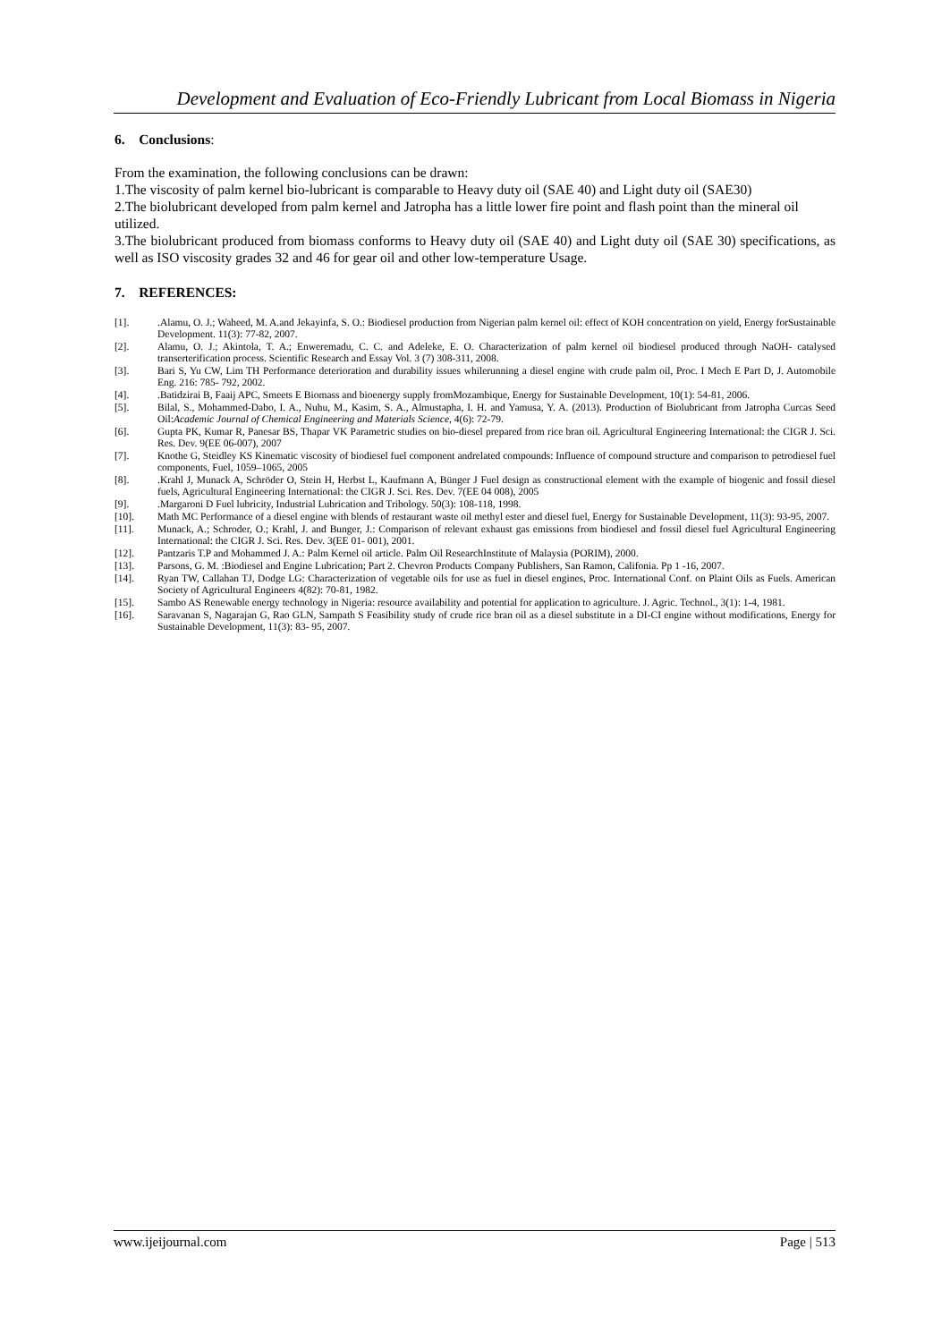Development and Evaluation of Eco-Friendly Lubricant from Local Biomass in Nigeria
6. Conclusions:
From the examination, the following conclusions can be drawn:
1.The viscosity of palm kernel bio-lubricant is comparable to Heavy duty oil (SAE 40) and Light duty oil (SAE30)
2.The biolubricant developed from palm kernel and Jatropha has a little lower fire point and flash point than the mineral oil utilized.
3.The biolubricant produced from biomass conforms to Heavy duty oil (SAE 40) and Light duty oil (SAE 30) specifications, as well as ISO viscosity grades 32 and 46 for gear oil and other low-temperature Usage.
7. REFERENCES:
[1]..Alamu, O. J.; Waheed, M. A.and Jekayinfa, S. O.: Biodiesel production from Nigerian palm kernel oil: effect of KOH concentration on yield, Energy forSustainable Development. 11(3): 77-82, 2007.
[2]. Alamu, O. J.; Akintola, T. A.; Enweremadu, C. C. and Adeleke, E. O. Characterization of palm kernel oil biodiesel produced through NaOH- catalysed transerterification process. Scientific Research and Essay Vol. 3 (7) 308-311, 2008.
[3]. Bari S, Yu CW, Lim TH Performance deterioration and durability issues whilerunning a diesel engine with crude palm oil, Proc. I Mech E Part D, J. Automobile Eng. 216: 785- 792, 2002.
[4]..Batidzirai B, Faaij APC, Smeets E Biomass and bioenergy supply fromMozambique, Energy for Sustainable Development, 10(1): 54-81, 2006.
[5]. Bilal, S., Mohammed-Dabo, I. A., Nuhu, M., Kasim, S. A., Almustapha, I. H. and Yamusa, Y. A. (2013). Production of Biolubricant from Jatropha Curcas Seed Oil:Academic Journal of Chemical Engineering and Materials Science, 4(6): 72-79.
[6]. Gupta PK, Kumar R, Panesar BS, Thapar VK Parametric studies on bio-diesel prepared from rice bran oil. Agricultural Engineering International: the CIGR J. Sci. Res. Dev. 9(EE 06-007), 2007
[7]. Knothe G, Steidley KS Kinematic viscosity of biodiesel fuel component andrelated compounds: Influence of compound structure and comparison to petrodiesel fuel components, Fuel, 1059–1065, 2005
[8]..Krahl J, Munack A, Schröder O, Stein H, Herbst L, Kaufmann A, Bünger J Fuel design as constructional element with the example of biogenic and fossil diesel fuels, Agricultural Engineering International: the CIGR J. Sci. Res. Dev. 7(EE 04 008), 2005
[9]..Margaroni D Fuel lubricity, Industrial Lubrication and Tribology. 50(3): 108-118, 1998.
[10]. Math MC Performance of a diesel engine with blends of restaurant waste oil methyl ester and diesel fuel, Energy for Sustainable Development, 11(3): 93-95, 2007.
[11]. Munack, A.; Schroder, O.; Krahl, J. and Bunger, J.: Comparison of relevant exhaust gas emissions from biodiesel and fossil diesel fuel Agricultural Engineering International: the CIGR J. Sci. Res. Dev. 3(EE 01- 001), 2001.
[12]. Pantzaris T.P and Mohammed J. A.: Palm Kernel oil article. Palm Oil ResearchInstitute of Malaysia (PORIM), 2000.
[13]. Parsons, G. M. :Biodiesel and Engine Lubrication; Part 2. Chevron Products Company Publishers, San Ramon, Califonia. Pp 1 -16, 2007.
[14]. Ryan TW, Callahan TJ, Dodge LG: Characterization of vegetable oils for use as fuel in diesel engines, Proc. International Conf. on Plaint Oils as Fuels. American Society of Agricultural Engineers 4(82): 70-81, 1982.
[15]. Sambo AS Renewable energy technology in Nigeria: resource availability and potential for application to agriculture. J. Agric. Technol., 3(1): 1-4, 1981.
[16]. Saravanan S, Nagarajan G, Rao GLN, Sampath S Feasibility study of crude rice bran oil as a diesel substitute in a DI-CI engine without modifications, Energy for Sustainable Development, 11(3): 83- 95, 2007.
www.ijeijournal.com Page | 513